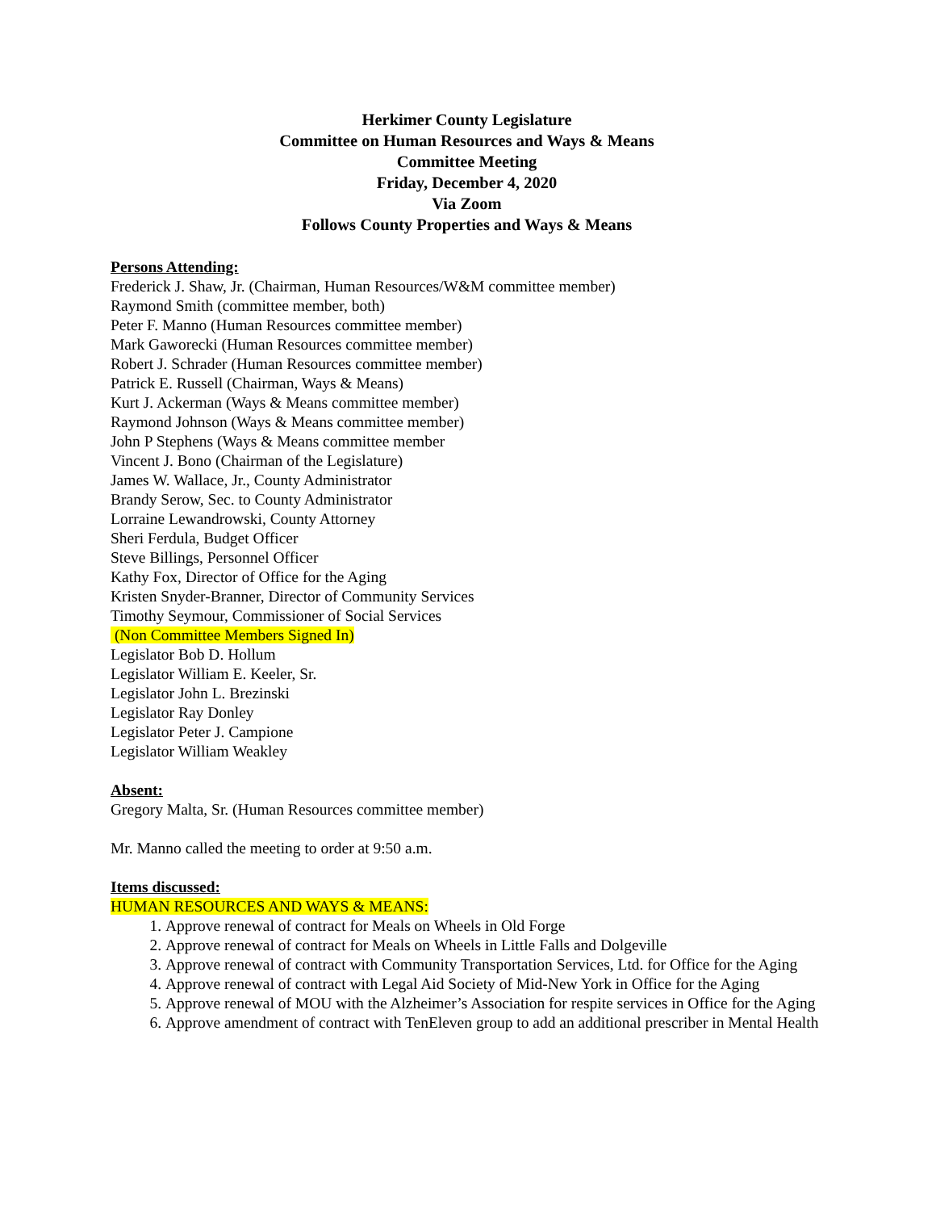Herkimer County Legislature
Committee on Human Resources and Ways & Means
Committee Meeting
Friday, December 4, 2020
Via Zoom
Follows County Properties and Ways & Means
Persons Attending:
Frederick J. Shaw, Jr. (Chairman, Human Resources/W&M committee member)
Raymond Smith (committee member, both)
Peter F. Manno (Human Resources committee member)
Mark Gaworecki (Human Resources committee member)
Robert J. Schrader (Human Resources committee member)
Patrick E. Russell (Chairman, Ways & Means)
Kurt J. Ackerman (Ways & Means committee member)
Raymond Johnson (Ways & Means committee member)
John P Stephens (Ways & Means committee member
Vincent J. Bono (Chairman of the Legislature)
James W. Wallace, Jr., County Administrator
Brandy Serow, Sec. to County Administrator
Lorraine Lewandrowski, County Attorney
Sheri Ferdula, Budget Officer
Steve Billings, Personnel Officer
Kathy Fox, Director of Office for the Aging
Kristen Snyder-Branner, Director of Community Services
Timothy Seymour, Commissioner of Social Services
(Non Committee Members Signed In)
Legislator Bob D. Hollum
Legislator William E. Keeler, Sr.
Legislator John L. Brezinski
Legislator Ray Donley
Legislator Peter J. Campione
Legislator William Weakley
Absent:
Gregory Malta, Sr. (Human Resources committee member)
Mr. Manno called the meeting to order at 9:50 a.m.
Items discussed:
HUMAN RESOURCES AND WAYS & MEANS:
1. Approve renewal of contract for Meals on Wheels in Old Forge
2. Approve renewal of contract for Meals on Wheels in Little Falls and Dolgeville
3. Approve renewal of contract with Community Transportation Services, Ltd. for Office for the Aging
4. Approve renewal of contract with Legal Aid Society of Mid-New York in Office for the Aging
5. Approve renewal of MOU with the Alzheimer’s Association for respite services in Office for the Aging
6. Approve amendment of contract with TenEleven group to add an additional prescriber in Mental Health